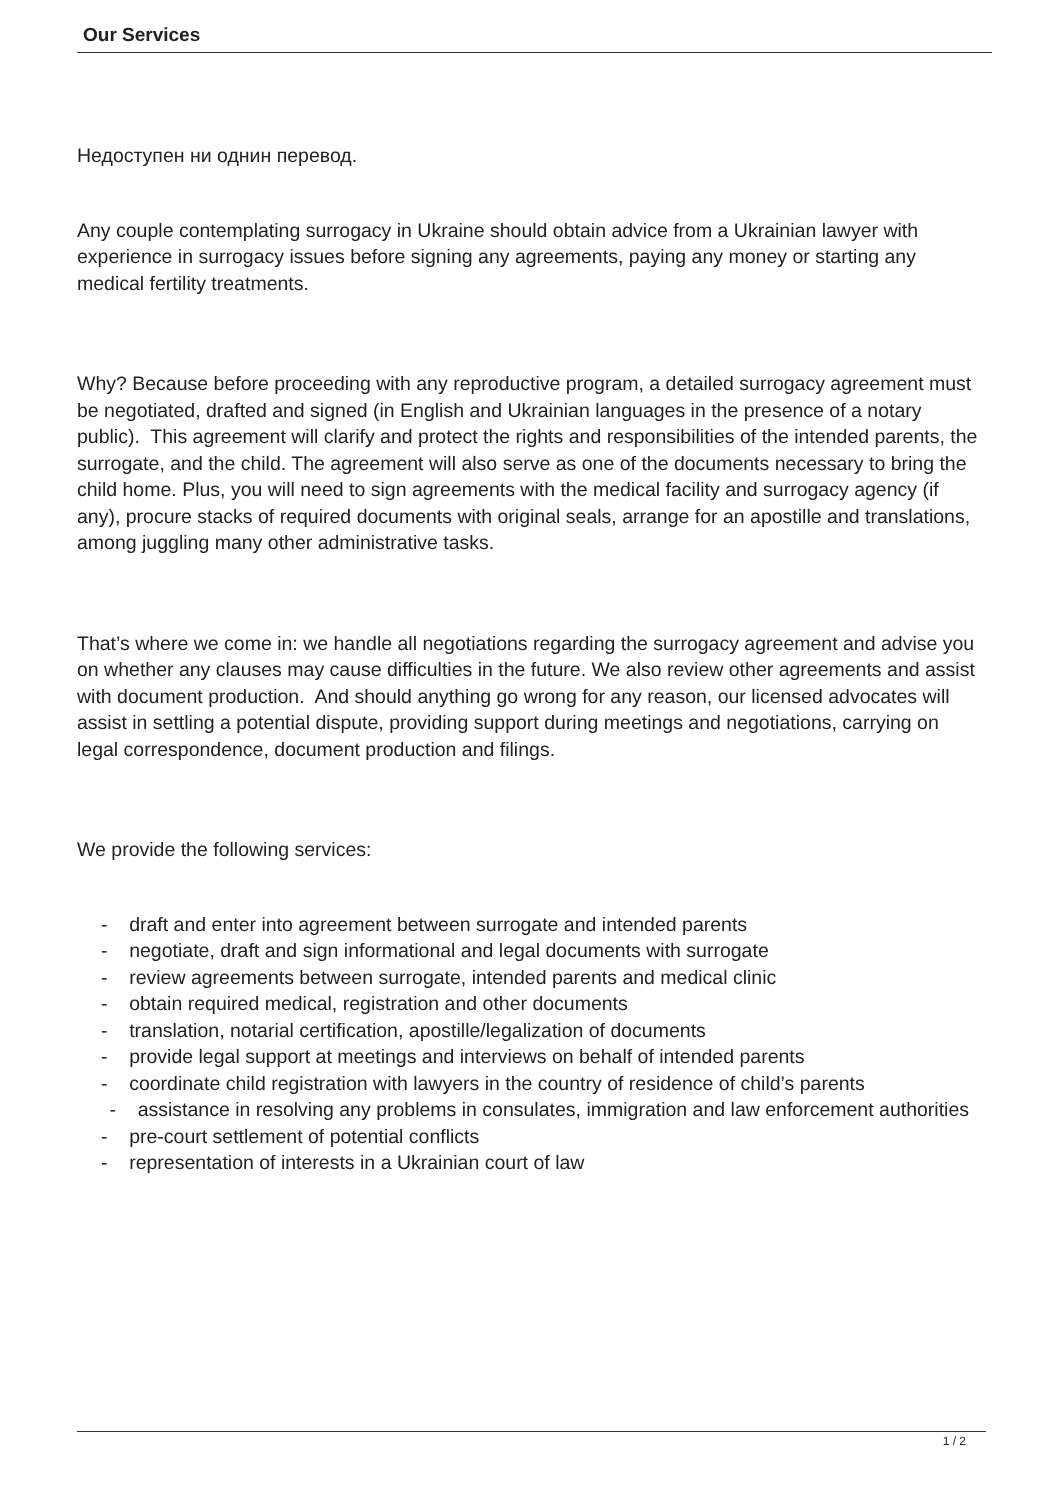Our Services
Недоступен ни однин перевод.
Any couple contemplating surrogacy in Ukraine should obtain advice from a Ukrainian lawyer with experience in surrogacy issues before signing any agreements, paying any money or starting any medical fertility treatments.
Why? Because before proceeding with any reproductive program, a detailed surrogacy agreement must be negotiated, drafted and signed (in English and Ukrainian languages in the presence of a notary public). This agreement will clarify and protect the rights and responsibilities of the intended parents, the surrogate, and the child. The agreement will also serve as one of the documents necessary to bring the child home. Plus, you will need to sign agreements with the medical facility and surrogacy agency (if any), procure stacks of required documents with original seals, arrange for an apostille and translations, among juggling many other administrative tasks.
That’s where we come in: we handle all negotiations regarding the surrogacy agreement and advise you on whether any clauses may cause difficulties in the future. We also review other agreements and assist with document production. And should anything go wrong for any reason, our licensed advocates will assist in settling a potential dispute, providing support during meetings and negotiations, carrying on legal correspondence, document production and filings.
We provide the following services:
- draft and enter into agreement between surrogate and intended parents
- negotiate, draft and sign informational and legal documents with surrogate
- review agreements between surrogate, intended parents and medical clinic
- obtain required medical, registration and other documents
- translation, notarial certification, apostille/legalization of documents
- provide legal support at meetings and interviews on behalf of intended parents
- coordinate child registration with lawyers in the country of residence of child’s parents
- assistance in resolving any problems in consulates, immigration and law enforcement authorities
- pre-court settlement of potential conflicts
- representation of interests in a Ukrainian court of law
1 / 2